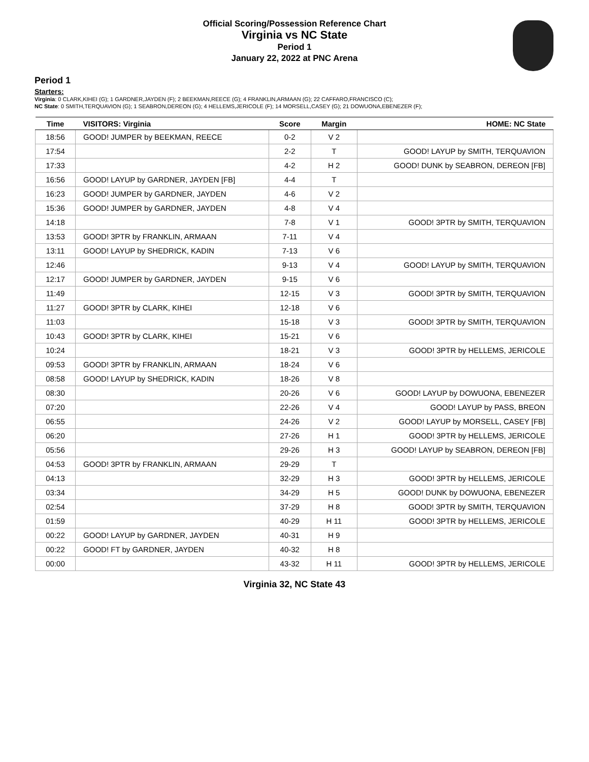Official Scoring/Possession Reference Chart
Virginia vs NC State
Period 1
January 22, 2022 at PNC Arena
Period 1
Starters:
Virginia: 0 CLARK,KIHEI (G); 1 GARDNER,JAYDEN (F); 2 BEEKMAN,REECE (G); 4 FRANKLIN,ARMAAN (G); 22 CAFFARO,FRANCISCO (C);
NC State: 0 SMITH,TERQUAVION (G); 1 SEABRON,DEREON (G); 4 HELLEMS,JERICOLE (F); 14 MORSELL,CASEY (G); 21 DOWUONA,EBENEZER (F);
| Time | VISITORS: Virginia | Score | Margin | HOME: NC State |
| --- | --- | --- | --- | --- |
| 18:56 | GOOD! JUMPER by BEEKMAN, REECE | 0-2 | V 2 | |
| 17:54 | | 2-2 | T | GOOD! LAYUP by SMITH, TERQUAVION |
| 17:33 | | 4-2 | H 2 | GOOD! DUNK by SEABRON, DEREON [FB] |
| 16:56 | GOOD! LAYUP by GARDNER, JAYDEN [FB] | 4-4 | T | |
| 16:23 | GOOD! JUMPER by GARDNER, JAYDEN | 4-6 | V 2 | |
| 15:36 | GOOD! JUMPER by GARDNER, JAYDEN | 4-8 | V 4 | |
| 14:18 | | 7-8 | V 1 | GOOD! 3PTR by SMITH, TERQUAVION |
| 13:53 | GOOD! 3PTR by FRANKLIN, ARMAAN | 7-11 | V 4 | |
| 13:11 | GOOD! LAYUP by SHEDRICK, KADIN | 7-13 | V 6 | |
| 12:46 | | 9-13 | V 4 | GOOD! LAYUP by SMITH, TERQUAVION |
| 12:17 | GOOD! JUMPER by GARDNER, JAYDEN | 9-15 | V 6 | |
| 11:49 | | 12-15 | V 3 | GOOD! 3PTR by SMITH, TERQUAVION |
| 11:27 | GOOD! 3PTR by CLARK, KIHEI | 12-18 | V 6 | |
| 11:03 | | 15-18 | V 3 | GOOD! 3PTR by SMITH, TERQUAVION |
| 10:43 | GOOD! 3PTR by CLARK, KIHEI | 15-21 | V 6 | |
| 10:24 | | 18-21 | V 3 | GOOD! 3PTR by HELLEMS, JERICOLE |
| 09:53 | GOOD! 3PTR by FRANKLIN, ARMAAN | 18-24 | V 6 | |
| 08:58 | GOOD! LAYUP by SHEDRICK, KADIN | 18-26 | V 8 | |
| 08:30 | | 20-26 | V 6 | GOOD! LAYUP by DOWUONA, EBENEZER |
| 07:20 | | 22-26 | V 4 | GOOD! LAYUP by PASS, BREON |
| 06:55 | | 24-26 | V 2 | GOOD! LAYUP by MORSELL, CASEY [FB] |
| 06:20 | | 27-26 | H 1 | GOOD! 3PTR by HELLEMS, JERICOLE |
| 05:56 | | 29-26 | H 3 | GOOD! LAYUP by SEABRON, DEREON [FB] |
| 04:53 | GOOD! 3PTR by FRANKLIN, ARMAAN | 29-29 | T | |
| 04:13 | | 32-29 | H 3 | GOOD! 3PTR by HELLEMS, JERICOLE |
| 03:34 | | 34-29 | H 5 | GOOD! DUNK by DOWUONA, EBENEZER |
| 02:54 | | 37-29 | H 8 | GOOD! 3PTR by SMITH, TERQUAVION |
| 01:59 | | 40-29 | H 11 | GOOD! 3PTR by HELLEMS, JERICOLE |
| 00:22 | GOOD! LAYUP by GARDNER, JAYDEN | 40-31 | H 9 | |
| 00:22 | GOOD! FT by GARDNER, JAYDEN | 40-32 | H 8 | |
| 00:00 | | 43-32 | H 11 | GOOD! 3PTR by HELLEMS, JERICOLE |
Virginia 32, NC State 43